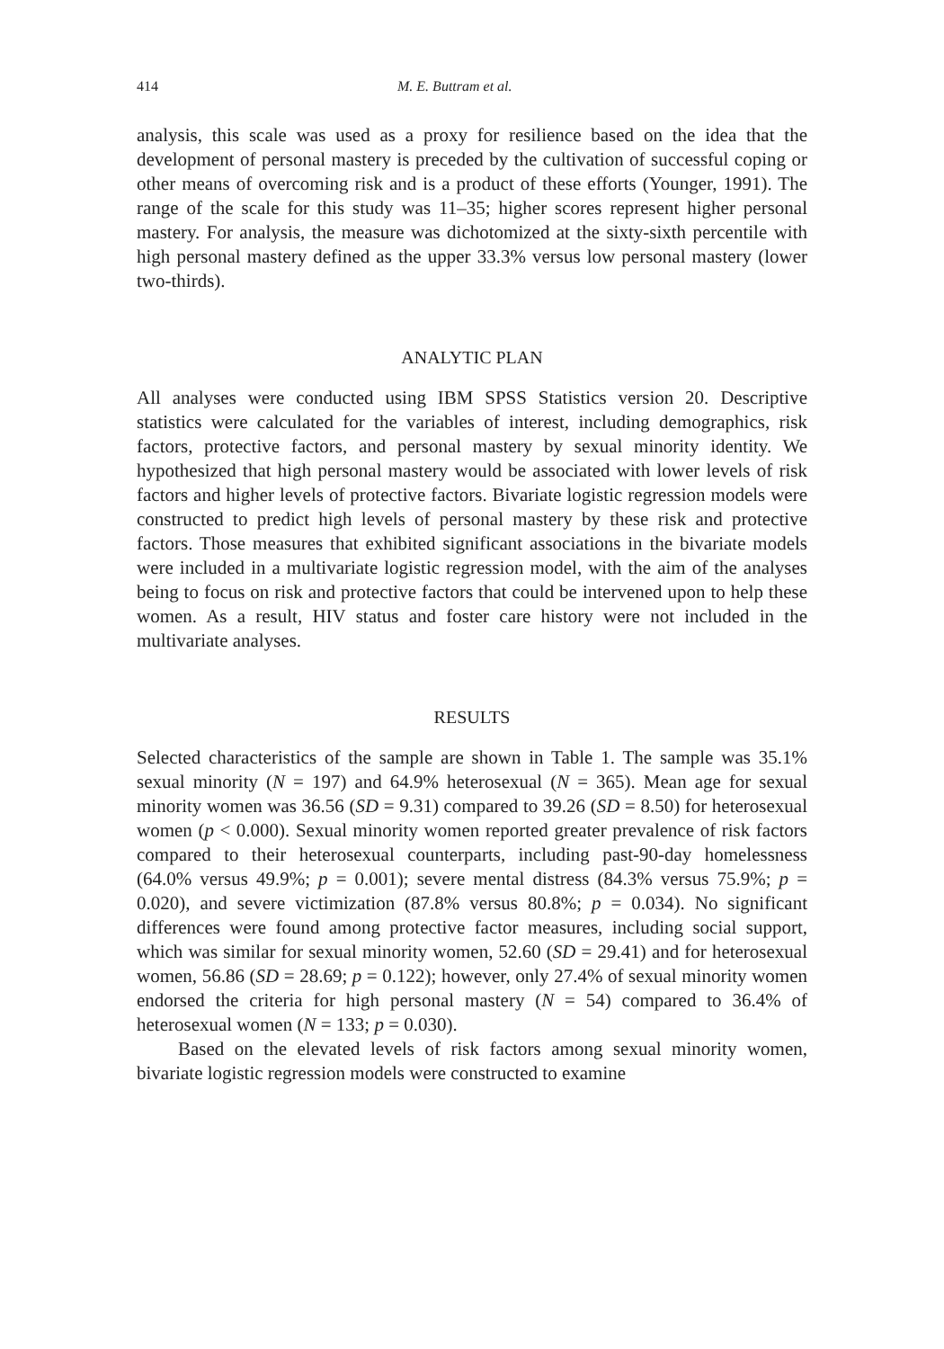414 M. E. Buttram et al.
analysis, this scale was used as a proxy for resilience based on the idea that the development of personal mastery is preceded by the cultivation of successful coping or other means of overcoming risk and is a product of these efforts (Younger, 1991). The range of the scale for this study was 11–35; higher scores represent higher personal mastery. For analysis, the measure was dichotomized at the sixty-sixth percentile with high personal mastery defined as the upper 33.3% versus low personal mastery (lower two-thirds).
ANALYTIC PLAN
All analyses were conducted using IBM SPSS Statistics version 20. Descriptive statistics were calculated for the variables of interest, including demographics, risk factors, protective factors, and personal mastery by sexual minority identity. We hypothesized that high personal mastery would be associated with lower levels of risk factors and higher levels of protective factors. Bivariate logistic regression models were constructed to predict high levels of personal mastery by these risk and protective factors. Those measures that exhibited significant associations in the bivariate models were included in a multivariate logistic regression model, with the aim of the analyses being to focus on risk and protective factors that could be intervened upon to help these women. As a result, HIV status and foster care history were not included in the multivariate analyses.
RESULTS
Selected characteristics of the sample are shown in Table 1. The sample was 35.1% sexual minority (N = 197) and 64.9% heterosexual (N = 365). Mean age for sexual minority women was 36.56 (SD = 9.31) compared to 39.26 (SD = 8.50) for heterosexual women (p < 0.000). Sexual minority women reported greater prevalence of risk factors compared to their heterosexual counterparts, including past-90-day homelessness (64.0% versus 49.9%; p = 0.001); severe mental distress (84.3% versus 75.9%; p = 0.020), and severe victimization (87.8% versus 80.8%; p = 0.034). No significant differences were found among protective factor measures, including social support, which was similar for sexual minority women, 52.60 (SD = 29.41) and for heterosexual women, 56.86 (SD = 28.69; p = 0.122); however, only 27.4% of sexual minority women endorsed the criteria for high personal mastery (N = 54) compared to 36.4% of heterosexual women (N = 133; p = 0.030).
Based on the elevated levels of risk factors among sexual minority women, bivariate logistic regression models were constructed to examine